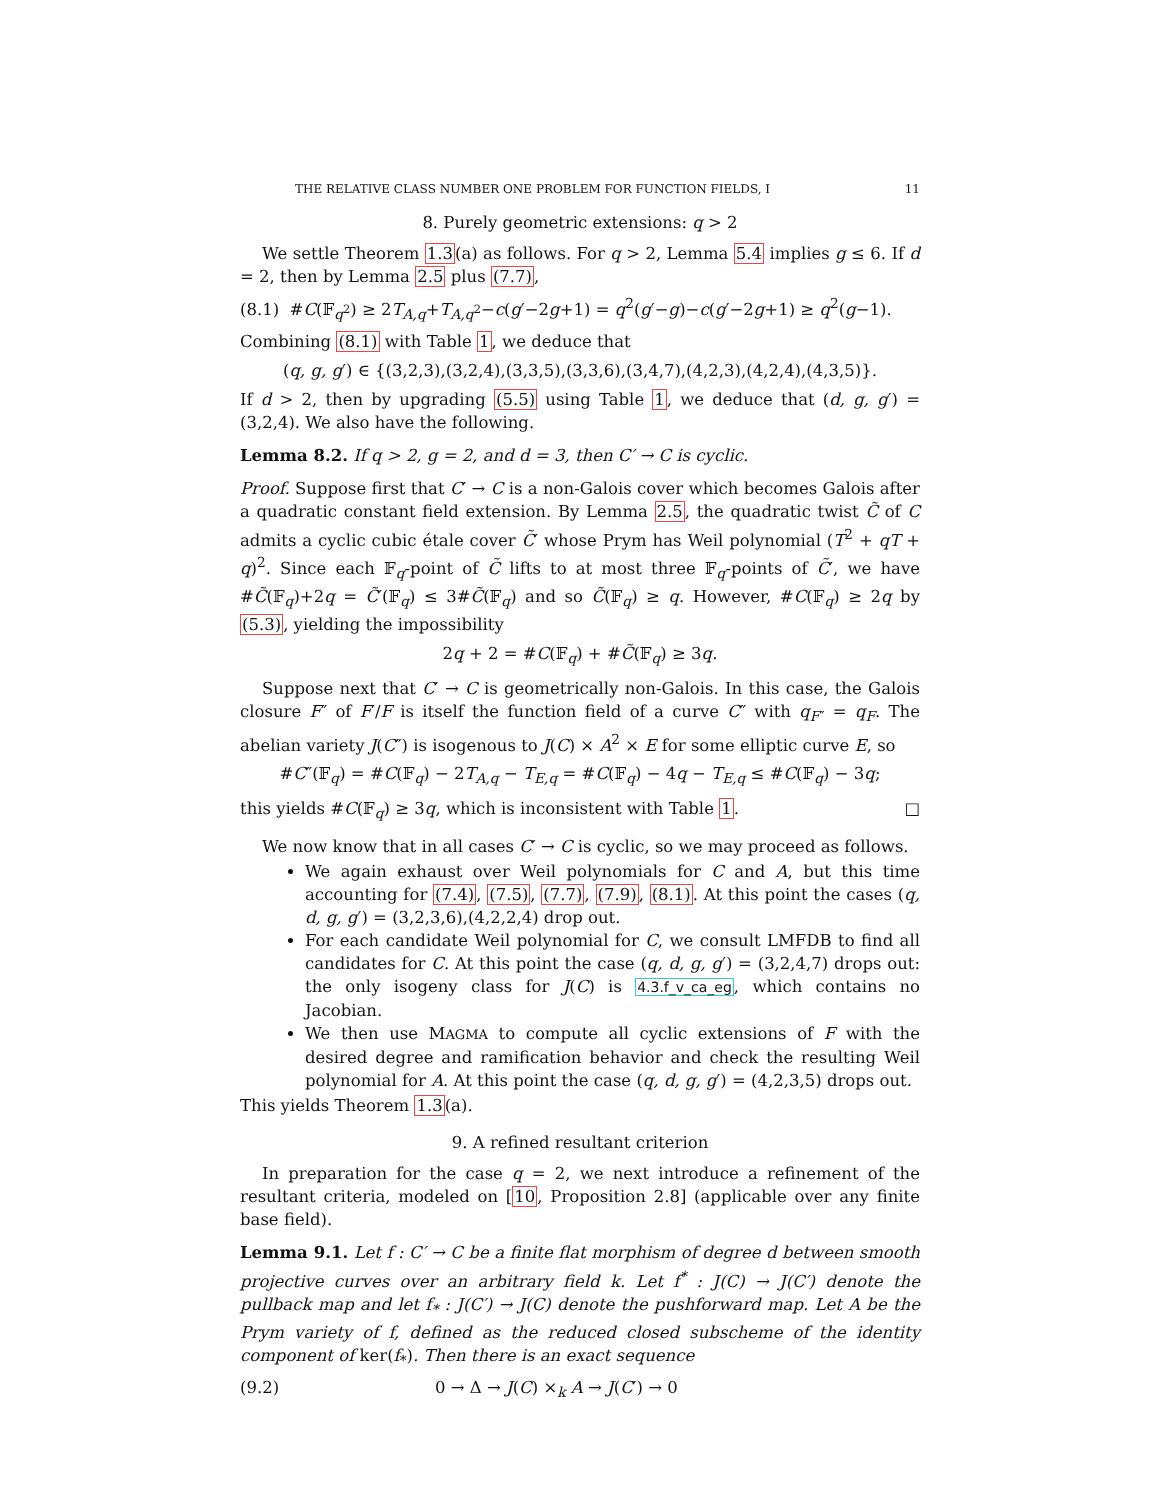THE RELATIVE CLASS NUMBER ONE PROBLEM FOR FUNCTION FIELDS, I 11
8. Purely geometric extensions: q > 2
We settle Theorem 1.3(a) as follows. For q > 2, Lemma 5.4 implies g ≤ 6. If d = 2, then by Lemma 2.5 plus (7.7),
(8.1) #C(𝔽<sub>q<sup>2</sup></sub>) ≥ 2T<sub>A,q</sub>+T<sub>A,q<sup>2</sup></sub>−c(g′−2g+1) = q<sup>2</sup>(g′−g)−c(g′−2g+1) ≥ q<sup>2</sup>(g−1).
Combining (8.1) with Table 1, we deduce that
(q, g, g′) ∈ {(3,2,3),(3,2,4),(3,3,5),(3,3,6),(3,4,7),(4,2,3),(4,2,4),(4,3,5)}.
If d > 2, then by upgrading (5.5) using Table 1, we deduce that (d, g, g′) = (3,2,4). We also have the following.
Lemma 8.2. If q > 2, g = 2, and d = 3, then C′ → C is cyclic.
Proof. Suppose first that C′ → C is a non-Galois cover which becomes Galois after a quadratic constant field extension. By Lemma 2.5, the quadratic twist C̃ of C admits a cyclic cubic étale cover C̃′ whose Prym has Weil polynomial (T<sup>2</sup> + qT + q)<sup>2</sup>. Since each 𝔽<sub>q</sub>-point of C̃ lifts to at most three 𝔽<sub>q</sub>-points of C̃′, we have #C̃(𝔽<sub>q</sub>)+2q = C̃′(𝔽<sub>q</sub>) ≤ 3#C̃(𝔽<sub>q</sub>) and so C̃(𝔽<sub>q</sub>) ≥ q. However, #C(𝔽<sub>q</sub>) ≥ 2q by (5.3), yielding the impossibility
2q + 2 = #C(𝔽<sub>q</sub>) + #C̃(𝔽<sub>q</sub>) ≥ 3q.
Suppose next that C′ → C is geometrically non-Galois. In this case, the Galois closure F″ of F′/F is itself the function field of a curve C″ with q<sub>F″</sub> = q<sub>F</sub>. The abelian variety J(C″) is isogenous to J(C) × A<sup>2</sup> × E for some elliptic curve E, so
#C″(𝔽<sub>q</sub>) = #C(𝔽<sub>q</sub>) − 2T<sub>A,q</sub> − T<sub>E,q</sub> = #C(𝔽<sub>q</sub>) − 4q − T<sub>E,q</sub> ≤ #C(𝔽<sub>q</sub>) − 3q;
this yields #C(𝔽<sub>q</sub>) ≥ 3q, which is inconsistent with Table 1. □
We now know that in all cases C′ → C is cyclic, so we may proceed as follows.
We again exhaust over Weil polynomials for C and A, but this time accounting for (7.4), (7.5), (7.7), (7.9), (8.1). At this point the cases (q, d, g, g′) = (3,2,3,6),(4,2,2,4) drop out.
For each candidate Weil polynomial for C, we consult LMFDB to find all candidates for C. At this point the case (q, d, g, g′) = (3,2,4,7) drops out: the only isogeny class for J(C) is 4.3.f_v_ca_eg, which contains no Jacobian.
We then use MAGMA to compute all cyclic extensions of F with the desired degree and ramification behavior and check the resulting Weil polynomial for A. At this point the case (q, d, g, g′) = (4,2,3,5) drops out.
This yields Theorem 1.3(a).
9. A refined resultant criterion
In preparation for the case q = 2, we next introduce a refinement of the resultant criteria, modeled on [10, Proposition 2.8] (applicable over any finite base field).
Lemma 9.1. Let f : C′ → C be a finite flat morphism of degree d between smooth projective curves over an arbitrary field k. Let f<sup>*</sup> : J(C) → J(C′) denote the pullback map and let f<sub>*</sub> : J(C′) → J(C) denote the pushforward map. Let A be the Prym variety of f, defined as the reduced closed subscheme of the identity component of ker(f<sub>*</sub>). Then there is an exact sequence
(9.2) 0 → Δ → J(C) ×<sub>k</sub> A → J(C′) → 0